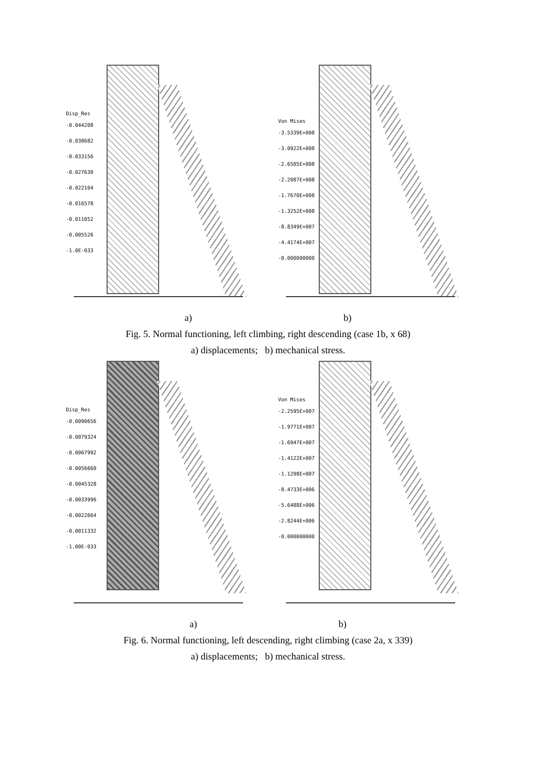Disp_Res
-0.044208
-0.038682
-0.033156
-0.027630
-0.022104
-0.016578
-0.011052
-0.005526
-1.0E-033
Von Mises
-3.5339E+008
-3.0922E+008
-2.6505E+008
-2.2087E+008
-1.7670E+008
-1.3252E+008
-8.8349E+007
-4.4174E+007
-0.000000000
a) b)
Fig. 5. Normal functioning, left climbing, right descending (case 1b, x 68)
a) displacements; b) mechanical stress.
Disp_Res
-0.0090656
-0.0079324
-0.0067992
-0.0056660
-0.0045328
-0.0033996
-0.0022664
-0.0011332
-1.00E-033
Von Mises
-2.2595E+007
-1.9771E+007
-1.6947E+007
-1.4122E+007
-1.1298E+007
-8.4733E+006
-5.6488E+006
-2.8244E+006
-0.000000000
a) b)
Fig. 6. Normal functioning, left descending, right climbing (case 2a, x 339)
a) displacements; b) mechanical stress.